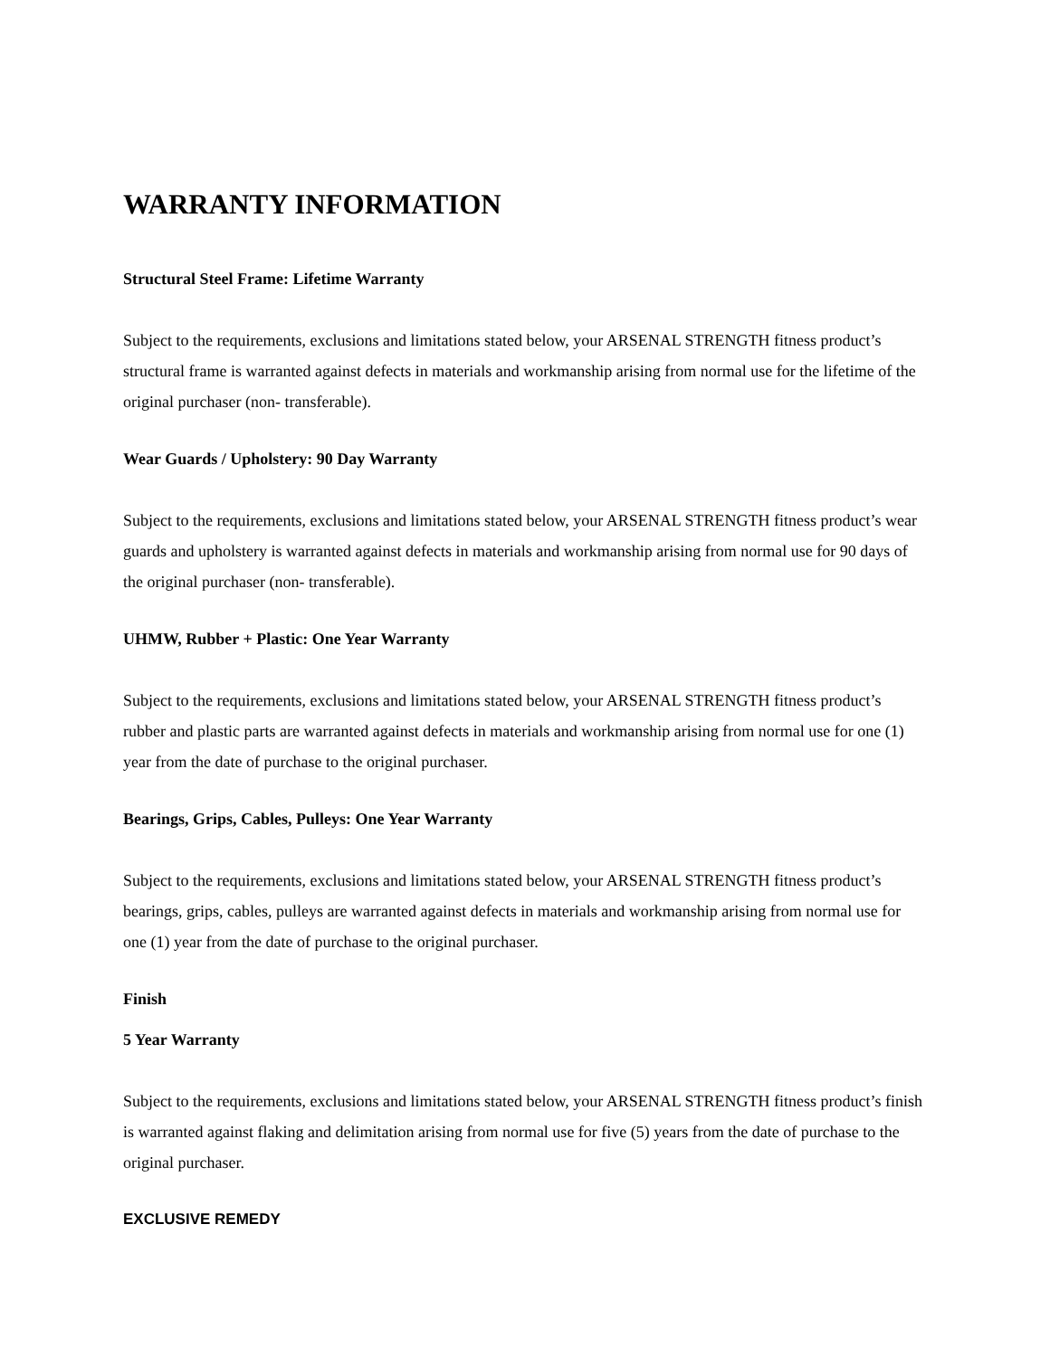WARRANTY INFORMATION
Structural Steel Frame: Lifetime Warranty
Subject to the requirements, exclusions and limitations stated below, your ARSENAL STRENGTH fitness product’s structural frame is warranted against defects in materials and workmanship arising from normal use for the lifetime of the original purchaser (non- transferable).
Wear Guards / Upholstery: 90 Day Warranty
Subject to the requirements, exclusions and limitations stated below, your ARSENAL STRENGTH fitness product’s wear guards and upholstery is warranted against defects in materials and workmanship arising from normal use for 90 days of the original purchaser (non- transferable).
UHMW, Rubber + Plastic: One Year Warranty
Subject to the requirements, exclusions and limitations stated below, your ARSENAL STRENGTH fitness product’s rubber and plastic parts are warranted against defects in materials and workmanship arising from normal use for one (1) year from the date of purchase to the original purchaser.
Bearings, Grips, Cables, Pulleys: One Year Warranty
Subject to the requirements, exclusions and limitations stated below, your ARSENAL STRENGTH fitness product’s bearings, grips, cables, pulleys are warranted against defects in materials and workmanship arising from normal use for one (1) year from the date of purchase to the original purchaser.
Finish
5 Year Warranty
Subject to the requirements, exclusions and limitations stated below, your ARSENAL STRENGTH fitness product’s finish is warranted against flaking and delimitation arising from normal use for five (5) years from the date of purchase to the original purchaser.
EXCLUSIVE REMEDY